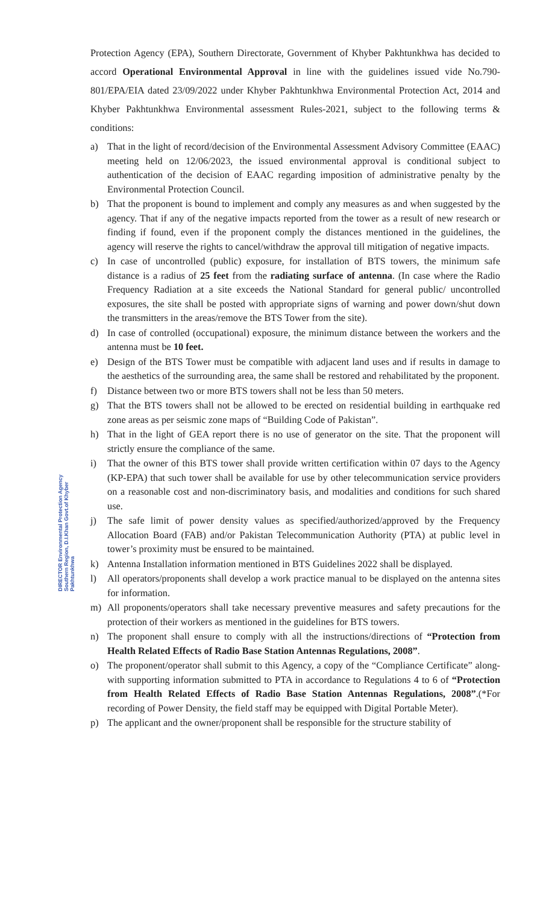DIRECTOR Environmental Protection Agency Southern Region, D.I.Khan Govt.of Khyber Pakhtunkhwa
Protection Agency (EPA), Southern Directorate, Government of Khyber Pakhtunkhwa has decided to accord Operational Environmental Approval in line with the guidelines issued vide No.790-801/EPA/EIA dated 23/09/2022 under Khyber Pakhtunkhwa Environmental Protection Act, 2014 and Khyber Pakhtunkhwa Environmental assessment Rules-2021, subject to the following terms & conditions:
a) That in the light of record/decision of the Environmental Assessment Advisory Committee (EAAC) meeting held on 12/06/2023, the issued environmental approval is conditional subject to authentication of the decision of EAAC regarding imposition of administrative penalty by the Environmental Protection Council.
b) That the proponent is bound to implement and comply any measures as and when suggested by the agency. That if any of the negative impacts reported from the tower as a result of new research or finding if found, even if the proponent comply the distances mentioned in the guidelines, the agency will reserve the rights to cancel/withdraw the approval till mitigation of negative impacts.
c) In case of uncontrolled (public) exposure, for installation of BTS towers, the minimum safe distance is a radius of 25 feet from the radiating surface of antenna. (In case where the Radio Frequency Radiation at a site exceeds the National Standard for general public/ uncontrolled exposures, the site shall be posted with appropriate signs of warning and power down/shut down the transmitters in the areas/remove the BTS Tower from the site).
d) In case of controlled (occupational) exposure, the minimum distance between the workers and the antenna must be 10 feet.
e) Design of the BTS Tower must be compatible with adjacent land uses and if results in damage to the aesthetics of the surrounding area, the same shall be restored and rehabilitated by the proponent.
f) Distance between two or more BTS towers shall not be less than 50 meters.
g) That the BTS towers shall not be allowed to be erected on residential building in earthquake red zone areas as per seismic zone maps of “Building Code of Pakistan”.
h) That in the light of GEA report there is no use of generator on the site. That the proponent will strictly ensure the compliance of the same.
i) That the owner of this BTS tower shall provide written certification within 07 days to the Agency (KP-EPA) that such tower shall be available for use by other telecommunication service providers on a reasonable cost and non-discriminatory basis, and modalities and conditions for such shared use.
j) The safe limit of power density values as specified/authorized/approved by the Frequency Allocation Board (FAB) and/or Pakistan Telecommunication Authority (PTA) at public level in tower’s proximity must be ensured to be maintained.
k) Antenna Installation information mentioned in BTS Guidelines 2022 shall be displayed.
l) All operators/proponents shall develop a work practice manual to be displayed on the antenna sites for information.
m) All proponents/operators shall take necessary preventive measures and safety precautions for the protection of their workers as mentioned in the guidelines for BTS towers.
n) The proponent shall ensure to comply with all the instructions/directions of “Protection from Health Related Effects of Radio Base Station Antennas Regulations, 2008”.
o) The proponent/operator shall submit to this Agency, a copy of the “Compliance Certificate” along-with supporting information submitted to PTA in accordance to Regulations 4 to 6 of “Protection from Health Related Effects of Radio Base Station Antennas Regulations, 2008”.(*For recording of Power Density, the field staff may be equipped with Digital Portable Meter).
p) The applicant and the owner/proponent shall be responsible for the structure stability of